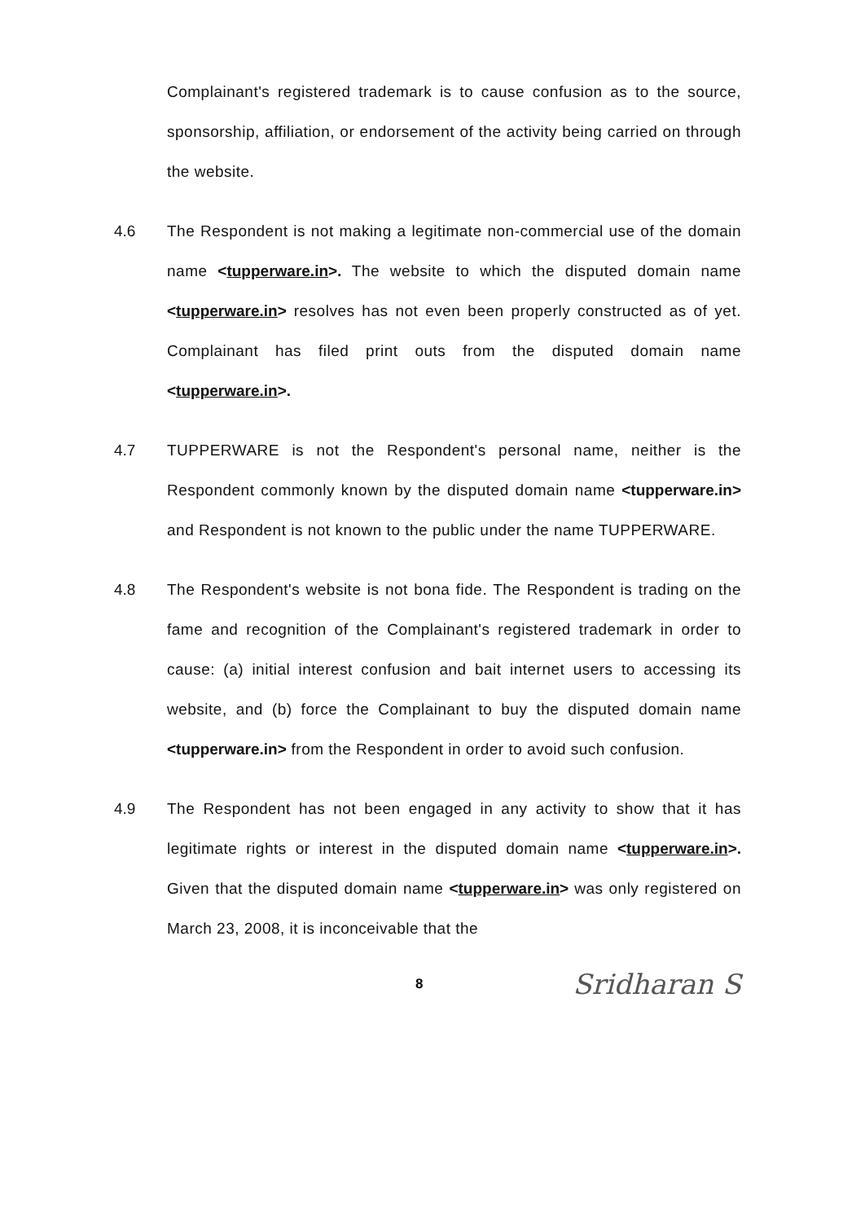Complainant's registered trademark is to cause confusion as to the source, sponsorship, affiliation, or endorsement of the activity being carried on through the website.
4.6 The Respondent is not making a legitimate non-commercial use of the domain name <tupperware.in>. The website to which the disputed domain name <tupperware.in> resolves has not even been properly constructed as of yet. Complainant has filed print outs from the disputed domain name <tupperware.in>.
4.7 TUPPERWARE is not the Respondent's personal name, neither is the Respondent commonly known by the disputed domain name <tupperware.in> and Respondent is not known to the public under the name TUPPERWARE.
4.8 The Respondent's website is not bona fide. The Respondent is trading on the fame and recognition of the Complainant's registered trademark in order to cause: (a) initial interest confusion and bait internet users to accessing its website, and (b) force the Complainant to buy the disputed domain name <tupperware.in> from the Respondent in order to avoid such confusion.
4.9 The Respondent has not been engaged in any activity to show that it has legitimate rights or interest in the disputed domain name <tupperware.in>. Given that the disputed domain name <tupperware.in> was only registered on March 23, 2008, it is inconceivable that the
8 Sridharan S